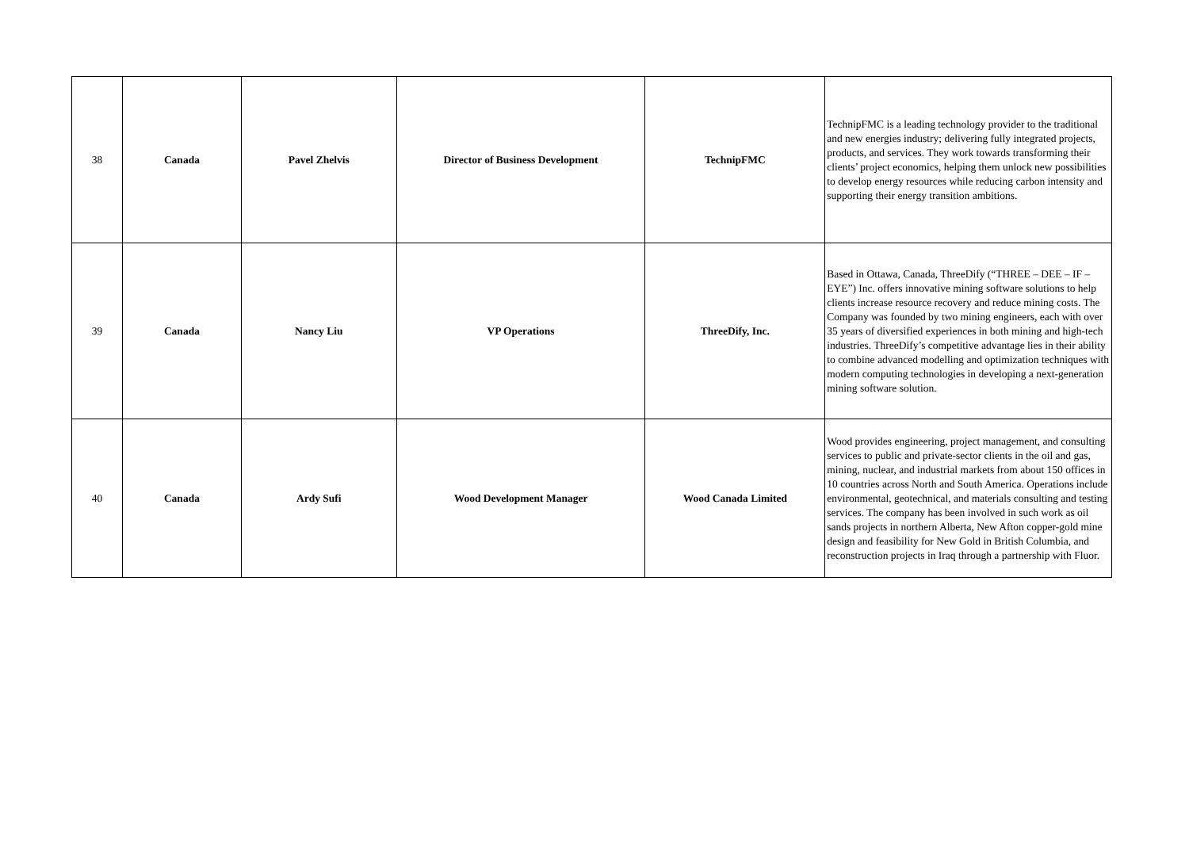| 38 | Canada | Pavel Zhelvis | Director of Business Development | TechnipFMC | TechnipFMC is a leading technology provider to the traditional and new energies industry; delivering fully integrated projects, products, and services. They work towards transforming their clients’ project economics, helping them unlock new possibilities to develop energy resources while reducing carbon intensity and supporting their energy transition ambitions. |
| 39 | Canada | Nancy Liu | VP Operations | ThreeDify, Inc. | Based in Ottawa, Canada, ThreeDify (“THREE – DEE – IF – EYE”) Inc. offers innovative mining software solutions to help clients increase resource recovery and reduce mining costs. The Company was founded by two mining engineers, each with over 35 years of diversified experiences in both mining and high-tech industries. ThreeDify’s competitive advantage lies in their ability to combine advanced modelling and optimization techniques with modern computing technologies in developing a next-generation mining software solution. |
| 40 | Canada | Ardy Sufi | Wood Development Manager | Wood Canada Limited | Wood provides engineering, project management, and consulting services to public and private-sector clients in the oil and gas, mining, nuclear, and industrial markets from about 150 offices in 10 countries across North and South America. Operations include environmental, geotechnical, and materials consulting and testing services. The company has been involved in such work as oil sands projects in northern Alberta, New Afton copper-gold mine design and feasibility for New Gold in British Columbia, and reconstruction projects in Iraq through a partnership with Fluor. |